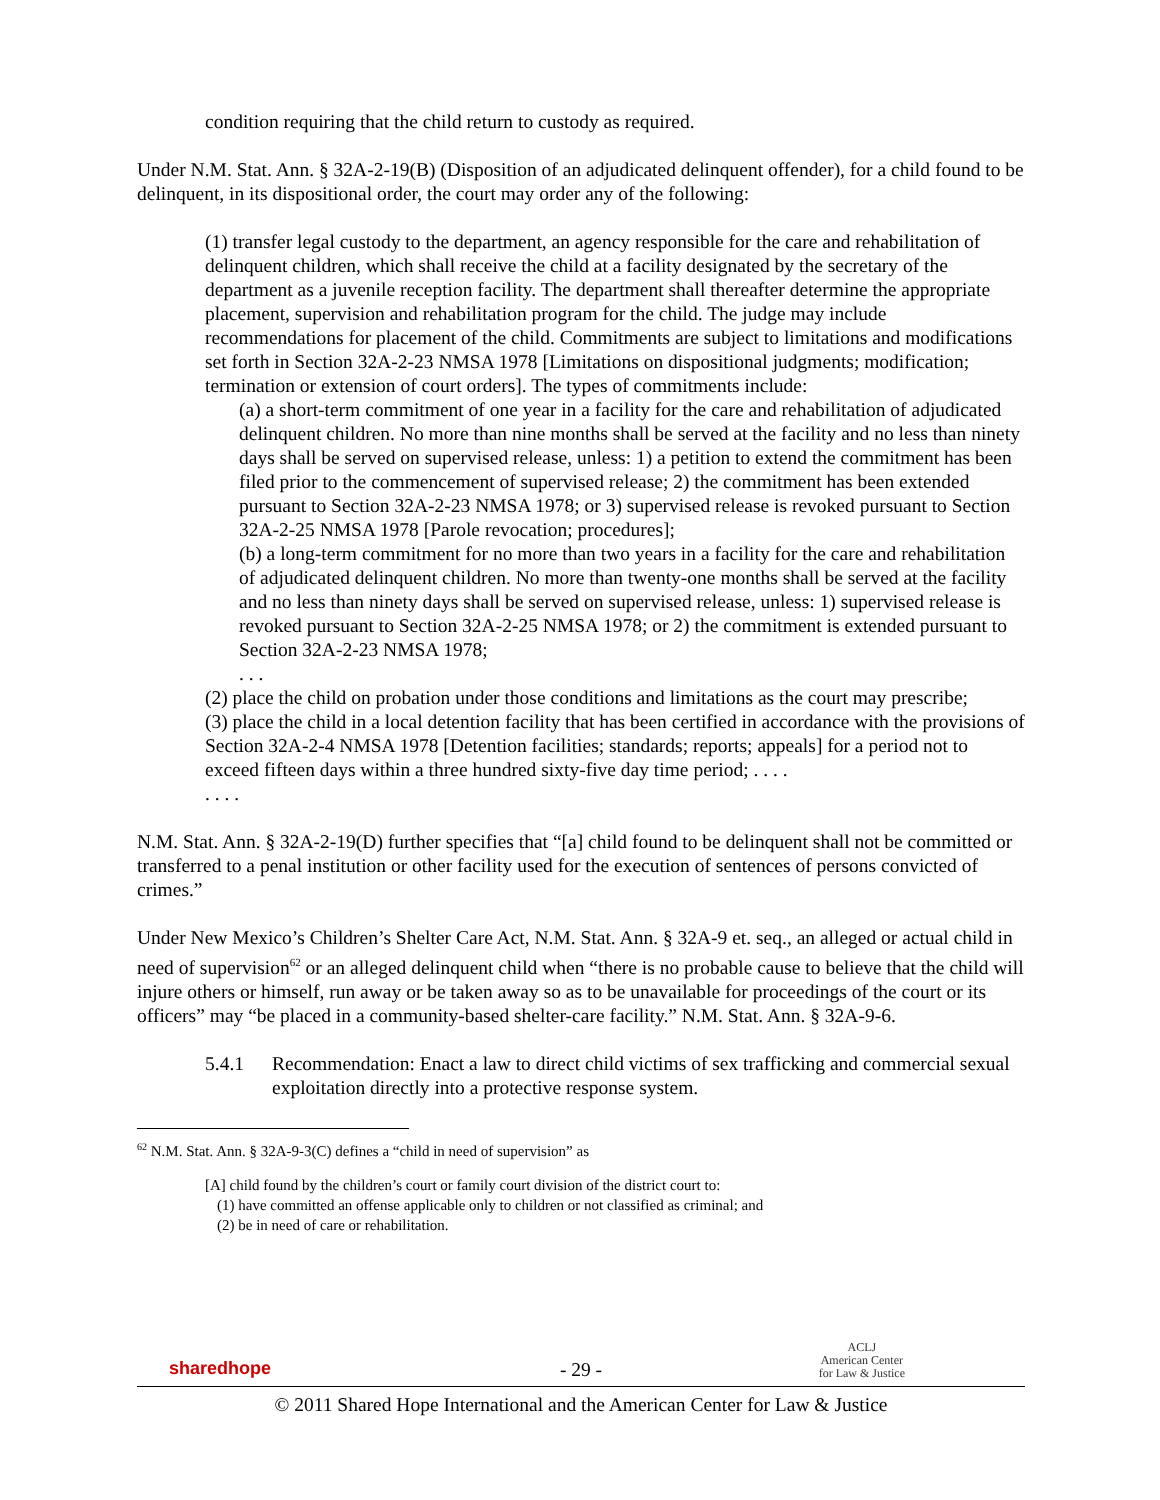condition requiring that the child return to custody as required.
Under N.M. Stat. Ann. § 32A-2-19(B) (Disposition of an adjudicated delinquent offender), for a child found to be delinquent, in its dispositional order, the court may order any of the following:
(1) transfer legal custody to the department, an agency responsible for the care and rehabilitation of delinquent children, which shall receive the child at a facility designated by the secretary of the department as a juvenile reception facility. The department shall thereafter determine the appropriate placement, supervision and rehabilitation program for the child. The judge may include recommendations for placement of the child. Commitments are subject to limitations and modifications set forth in Section 32A-2-23 NMSA 1978 [Limitations on dispositional judgments; modification; termination or extension of court orders]. The types of commitments include:
(a) a short-term commitment of one year in a facility for the care and rehabilitation of adjudicated delinquent children. No more than nine months shall be served at the facility and no less than ninety days shall be served on supervised release, unless: 1) a petition to extend the commitment has been filed prior to the commencement of supervised release; 2) the commitment has been extended pursuant to Section 32A-2-23 NMSA 1978; or 3) supervised release is revoked pursuant to Section 32A-2-25 NMSA 1978 [Parole revocation; procedures];
(b) a long-term commitment for no more than two years in a facility for the care and rehabilitation of adjudicated delinquent children. No more than twenty-one months shall be served at the facility and no less than ninety days shall be served on supervised release, unless: 1) supervised release is revoked pursuant to Section 32A-2-25 NMSA 1978; or 2) the commitment is extended pursuant to Section 32A-2-23 NMSA 1978;
. . .
(2) place the child on probation under those conditions and limitations as the court may prescribe;
(3) place the child in a local detention facility that has been certified in accordance with the provisions of Section 32A-2-4 NMSA 1978 [Detention facilities; standards; reports; appeals] for a period not to exceed fifteen days within a three hundred sixty-five day time period; . . . .
. . . .
N.M. Stat. Ann. § 32A-2-19(D) further specifies that “[a] child found to be delinquent shall not be committed or transferred to a penal institution or other facility used for the execution of sentences of persons convicted of crimes.”
Under New Mexico’s Children’s Shelter Care Act, N.M. Stat. Ann. § 32A-9 et. seq., an alleged or actual child in need of supervision<sup>62</sup> or an alleged delinquent child when “there is no probable cause to believe that the child will injure others or himself, run away or be taken away so as to be unavailable for proceedings of the court or its officers” may “be placed in a community-based shelter-care facility.” N.M. Stat. Ann. § 32A-9-6.
5.4.1 Recommendation: Enact a law to direct child victims of sex trafficking and commercial sexual exploitation directly into a protective response system.
<sup>62</sup> N.M. Stat. Ann. § 32A-9-3(C) defines a “child in need of supervision” as
[A] child found by the children’s court or family court division of the district court to:
(1) have committed an offense applicable only to children or not classified as criminal; and
(2) be in need of care or rehabilitation.
sharedhope ACLJ
American Center
for Law & Justice
- 29 -
© 2011 Shared Hope International and the American Center for Law & Justice